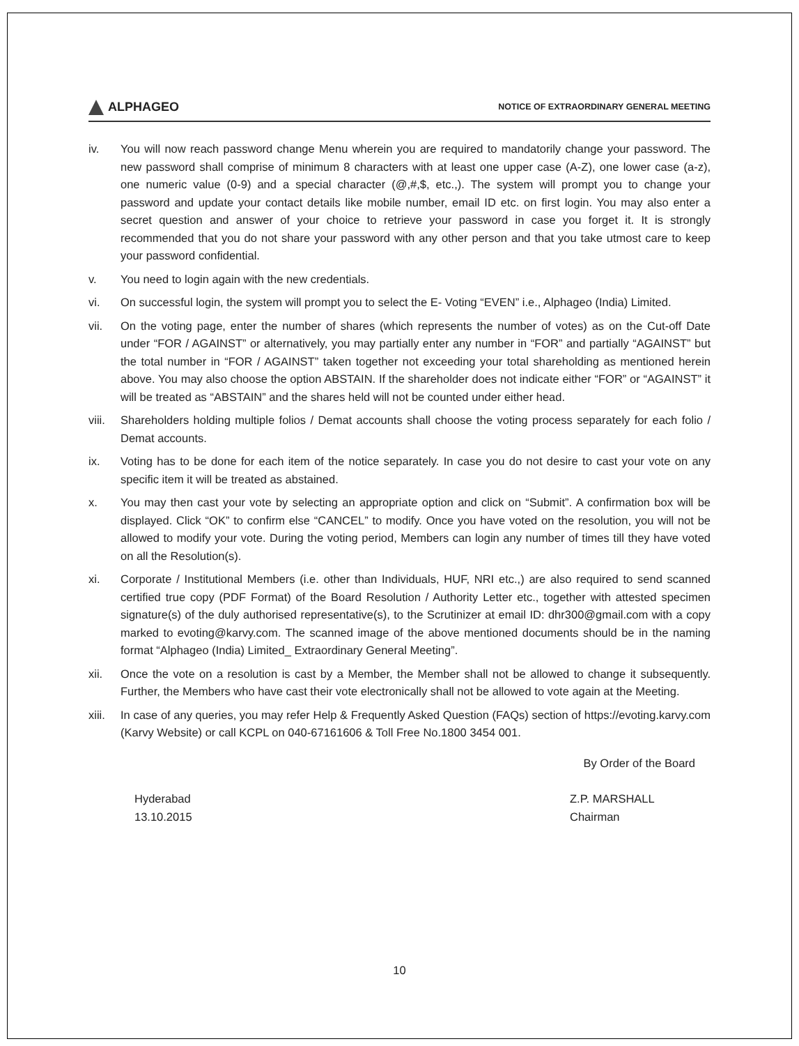ALPHAGEO
NOTICE OF EXTRAORDINARY GENERAL MEETING
iv. You will now reach password change Menu wherein you are required to mandatorily change your password. The new password shall comprise of minimum 8 characters with at least one upper case (A-Z), one lower case (a-z), one numeric value (0-9) and a special character (@,#,$, etc.,). The system will prompt you to change your password and update your contact details like mobile number, email ID etc. on first login. You may also enter a secret question and answer of your choice to retrieve your password in case you forget it. It is strongly recommended that you do not share your password with any other person and that you take utmost care to keep your password confidential.
v. You need to login again with the new credentials.
vi. On successful login, the system will prompt you to select the E- Voting “EVEN” i.e., Alphageo (India) Limited.
vii. On the voting page, enter the number of shares (which represents the number of votes) as on the Cut-off Date under “FOR / AGAINST” or alternatively, you may partially enter any number in “FOR” and partially “AGAINST” but the total number in “FOR / AGAINST” taken together not exceeding your total shareholding as mentioned herein above. You may also choose the option ABSTAIN. If the shareholder does not indicate either “FOR” or “AGAINST” it will be treated as “ABSTAIN” and the shares held will not be counted under either head.
viii.
Shareholders holding multiple folios / Demat accounts shall choose the voting process separately for each folio / Demat accounts.
ix. Voting has to be done for each item of the notice separately. In case you do not desire to cast your vote on any specific item it will be treated as abstained.
x. You may then cast your vote by selecting an appropriate option and click on “Submit”. A confirmation box will be displayed. Click “OK” to confirm else “CANCEL” to modify. Once you have voted on the resolution, you will not be allowed to modify your vote. During the voting period, Members can login any number of times till they have voted on all the Resolution(s).
xi. Corporate / Institutional Members (i.e. other than Individuals, HUF, NRI etc.,) are also required to send scanned certified true copy (PDF Format) of the Board Resolution / Authority Letter etc., together with attested specimen signature(s) of the duly authorised representative(s), to the Scrutinizer at email ID: dhr300@gmail.com with a copy marked to evoting@karvy.com. The scanned image of the above mentioned documents should be in the naming format “Alphageo (India) Limited_ Extraordinary General Meeting”.
xii. Once the vote on a resolution is cast by a Member, the Member shall not be allowed to change it subsequently. Further, the Members who have cast their vote electronically shall not be allowed to vote again at the Meeting.
xiii.
In case of any queries, you may refer Help & Frequently Asked Question (FAQs) section of https://evoting.karvy.com (Karvy Website) or call KCPL on 040-67161606 & Toll Free No.1800 3454 001.
By Order of the Board
Hyderabad
13.10.2015
Z.P. MARSHALL
Chairman
10